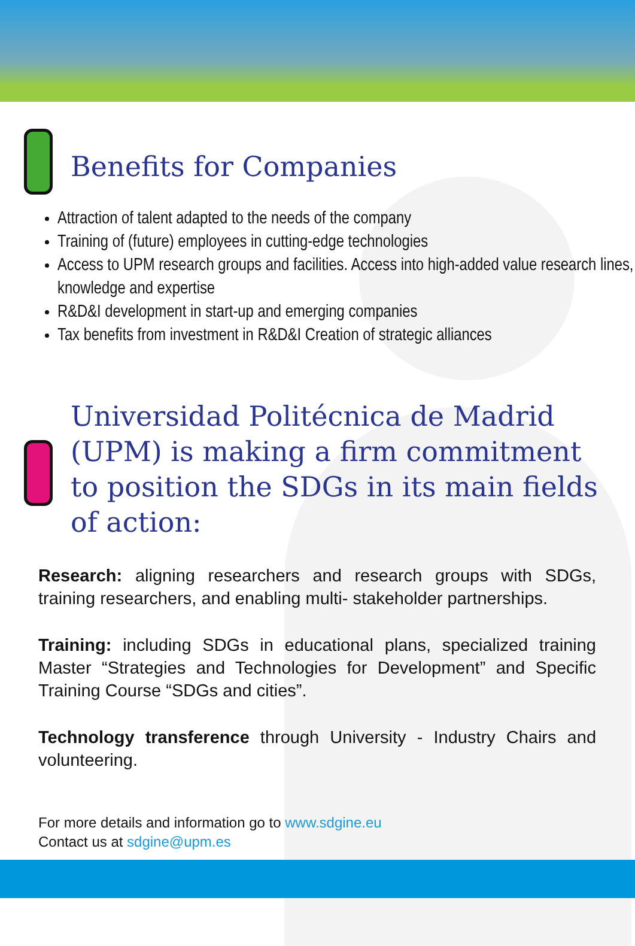Benefits for Companies
Attraction of talent adapted to the needs of the company
Training of (future) employees in cutting-edge technologies
Access to UPM research groups and facilities. Access into high-added value research lines, knowledge and expertise
R&D&I development in start-up and emerging companies
Tax benefits from investment in R&D&I Creation of strategic alliances
Universidad Politécnica de Madrid (UPM) is making a firm commitment to position the SDGs in its main fields of action:
Research: aligning researchers and research groups with SDGs, training researchers, and enabling multi- stakeholder partnerships.
Training: including SDGs in educational plans, specialized training Master “Strategies and Technologies for Development” and Specific Training Course “SDGs and cities”.
Technology transference through University - Industry Chairs and volunteering.
For more details and information go to www.sdgine.eu
Contact us at sdgine@upm.es